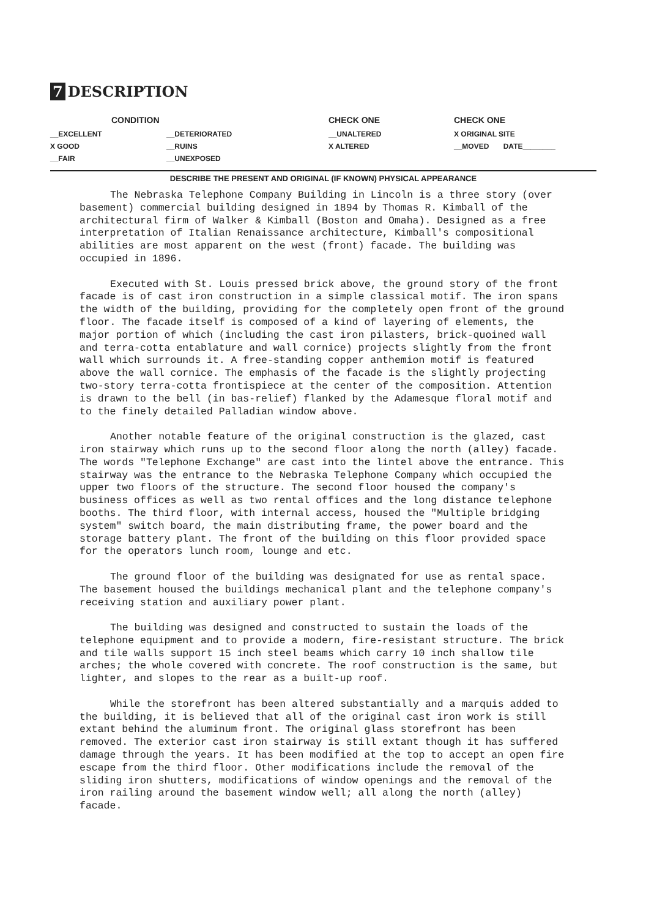7 DESCRIPTION
| CONDITION | | CHECK ONE | CHECK ONE |
| --- | --- | --- | --- |
| __EXCELLENT | __DETERIORATED | __UNALTERED | X ORIGINAL SITE |
| X GOOD | __RUINS | X ALTERED | __MOVED DATE________ |
| __FAIR | __UNEXPOSED | | |
DESCRIBE THE PRESENT AND ORIGINAL (IF KNOWN) PHYSICAL APPEARANCE
The Nebraska Telephone Company Building in Lincoln is a three story (over basement) commercial building designed in 1894 by Thomas R. Kimball of the architectural firm of Walker & Kimball (Boston and Omaha). Designed as a free interpretation of Italian Renaissance architecture, Kimball's compositional abilities are most apparent on the west (front) facade. The building was occupied in 1896.
Executed with St. Louis pressed brick above, the ground story of the front facade is of cast iron construction in a simple classical motif. The iron spans the width of the building, providing for the completely open front of the ground floor. The facade itself is composed of a kind of layering of elements, the major portion of which (including the cast iron pilasters, brick-quoined wall and terra-cotta entablature and wall cornice) projects slightly from the front wall which surrounds it. A free-standing copper anthemion motif is featured above the wall cornice. The emphasis of the facade is the slightly projecting two-story terra-cotta frontispiece at the center of the composition. Attention is drawn to the bell (in bas-relief) flanked by the Adamesque floral motif and to the finely detailed Palladian window above.
Another notable feature of the original construction is the glazed, cast iron stairway which runs up to the second floor along the north (alley) facade. The words "Telephone Exchange" are cast into the lintel above the entrance. This stairway was the entrance to the Nebraska Telephone Company which occupied the upper two floors of the structure. The second floor housed the company's business offices as well as two rental offices and the long distance telephone booths. The third floor, with internal access, housed the "Multiple bridging system" switch board, the main distributing frame, the power board and the storage battery plant. The front of the building on this floor provided space for the operators lunch room, lounge and etc.
The ground floor of the building was designated for use as rental space. The basement housed the buildings mechanical plant and the telephone company's receiving station and auxiliary power plant.
The building was designed and constructed to sustain the loads of the telephone equipment and to provide a modern, fire-resistant structure. The brick and tile walls support 15 inch steel beams which carry 10 inch shallow tile arches; the whole covered with concrete. The roof construction is the same, but lighter, and slopes to the rear as a built-up roof.
While the storefront has been altered substantially and a marquis added to the building, it is believed that all of the original cast iron work is still extant behind the aluminum front. The original glass storefront has been removed. The exterior cast iron stairway is still extant though it has suffered damage through the years. It has been modified at the top to accept an open fire escape from the third floor. Other modifications include the removal of the sliding iron shutters, modifications of window openings and the removal of the iron railing around the basement window well; all along the north (alley) facade.